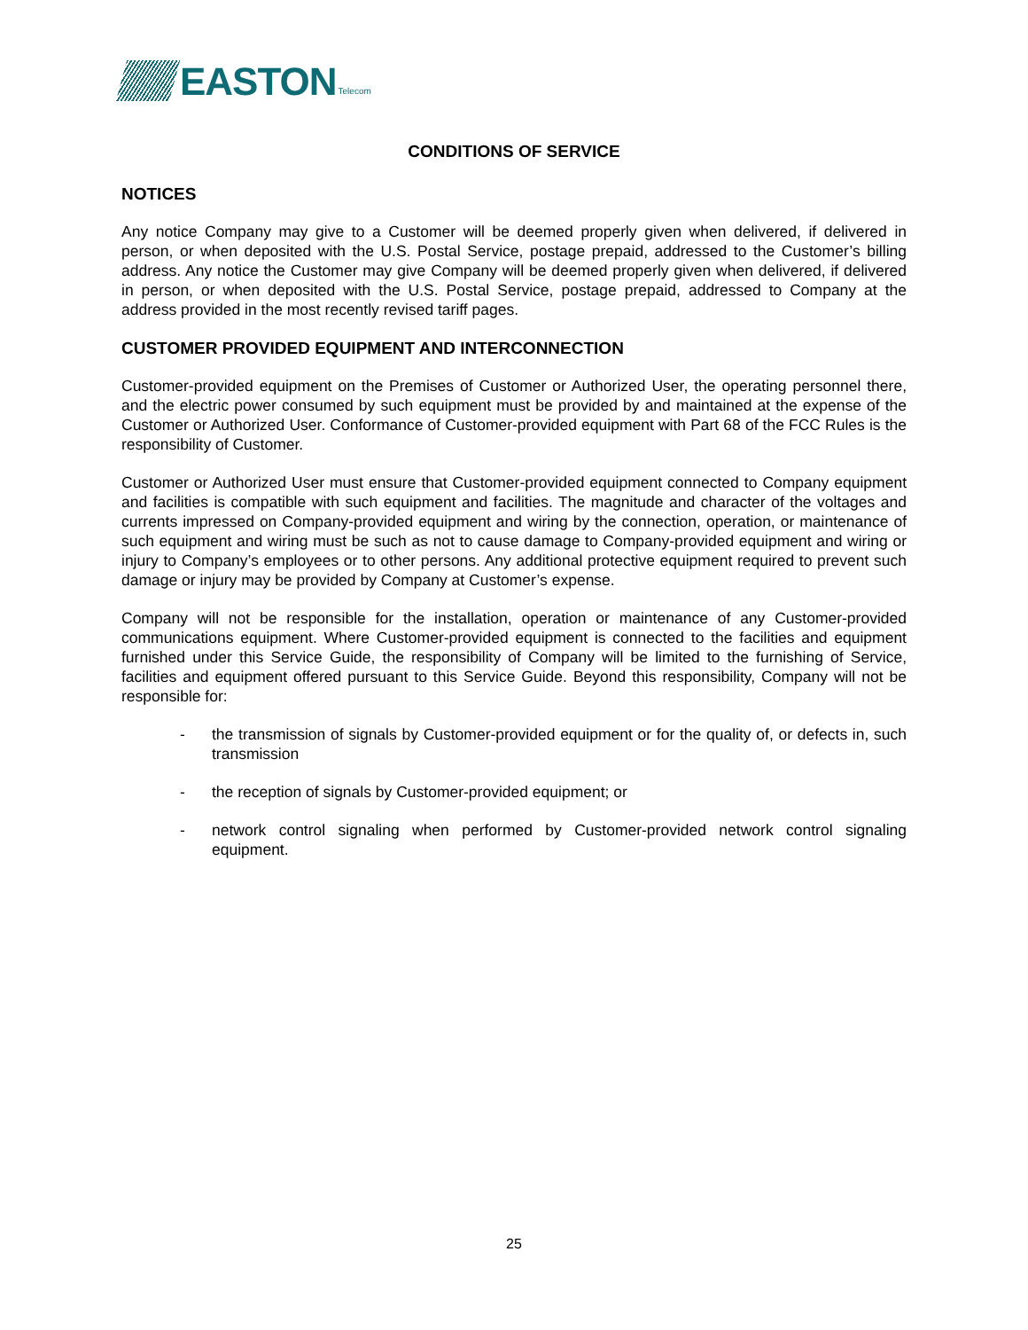EASTON
Telecom
CONDITIONS OF SERVICE
NOTICES
Any notice Company may give to a Customer will be deemed properly given when delivered, if delivered in person, or when deposited with the U.S. Postal Service, postage prepaid, addressed to the Customer’s billing address. Any notice the Customer may give Company will be deemed properly given when delivered, if delivered in person, or when deposited with the U.S. Postal Service, postage prepaid, addressed to Company at the address provided in the most recently revised tariff pages.
CUSTOMER PROVIDED EQUIPMENT AND INTERCONNECTION
Customer-provided equipment on the Premises of Customer or Authorized User, the operating personnel there, and the electric power consumed by such equipment must be provided by and maintained at the expense of the Customer or Authorized User. Conformance of Customer-provided equipment with Part 68 of the FCC Rules is the responsibility of Customer.
Customer or Authorized User must ensure that Customer-provided equipment connected to Company equipment and facilities is compatible with such equipment and facilities. The magnitude and character of the voltages and currents impressed on Company-provided equipment and wiring by the connection, operation, or maintenance of such equipment and wiring must be such as not to cause damage to Company-provided equipment and wiring or injury to Company’s employees or to other persons. Any additional protective equipment required to prevent such damage or injury may be provided by Company at Customer’s expense.
Company will not be responsible for the installation, operation or maintenance of any Customer-provided communications equipment. Where Customer-provided equipment is connected to the facilities and equipment furnished under this Service Guide, the responsibility of Company will be limited to the furnishing of Service, facilities and equipment offered pursuant to this Service Guide. Beyond this responsibility, Company will not be responsible for:
- the transmission of signals by Customer-provided equipment or for the quality of, or defects in, such transmission
- the reception of signals by Customer-provided equipment; or
- network control signaling when performed by Customer-provided network control signaling equipment.
25